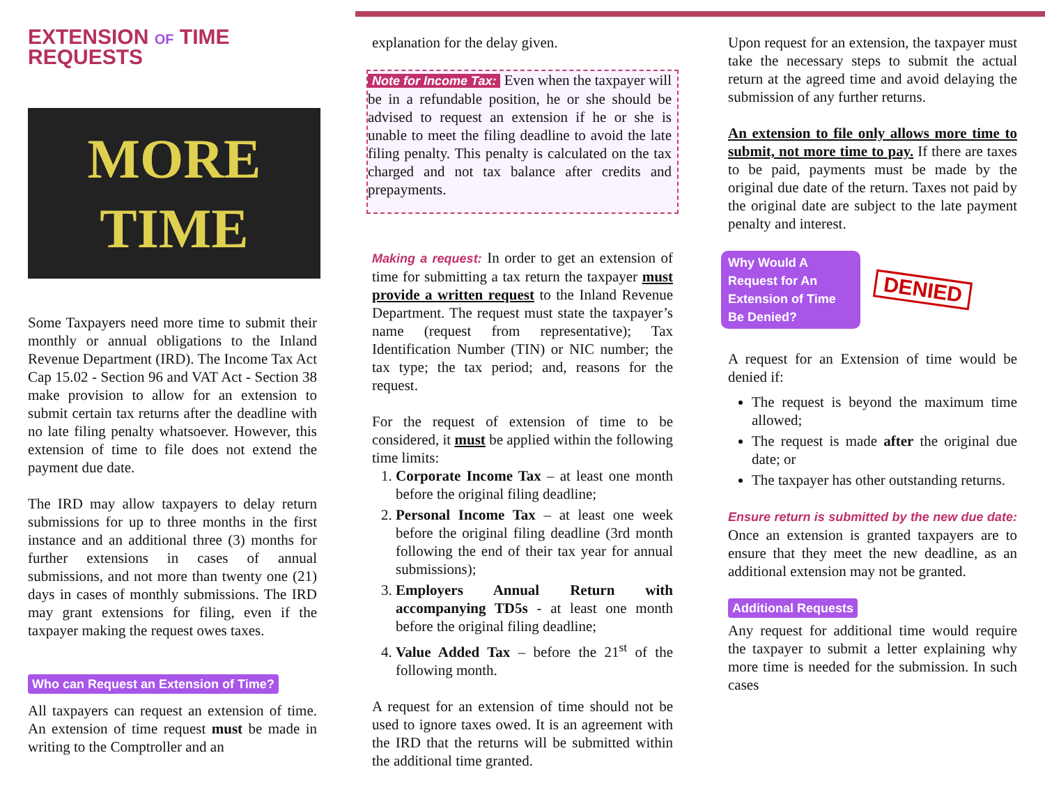EXTENSION OF TIME REQUESTS
MORE
TIME
Some Taxpayers need more time to submit their monthly or annual obligations to the Inland Revenue Department (IRD). The Income Tax Act Cap 15.02 - Section 96 and VAT Act - Section 38 make provision to allow for an extension to submit certain tax returns after the deadline with no late filing penalty whatsoever. However, this extension of time to file does not extend the payment due date.
The IRD may allow taxpayers to delay return submissions for up to three months in the first instance and an additional three (3) months for further extensions in cases of annual submissions, and not more than twenty one (21) days in cases of monthly submissions. The IRD may grant extensions for filing, even if the taxpayer making the request owes taxes.
Who can Request an Extension of Time?
All taxpayers can request an extension of time. An extension of time request must be made in writing to the Comptroller and an
explanation for the delay given.
Note for Income Tax: Even when the taxpayer will be in a refundable position, he or she should be advised to request an extension if he or she is unable to meet the filing deadline to avoid the late filing penalty. This penalty is calculated on the tax charged and not tax balance after credits and prepayments.
Making a request: In order to get an extension of time for submitting a tax return the taxpayer must provide a written request to the Inland Revenue Department. The request must state the taxpayer’s name (request from representative); Tax Identification Number (TIN) or NIC number; the tax type; the tax period; and, reasons for the request.
For the request of extension of time to be considered, it must be applied within the following time limits:
1. Corporate Income Tax – at least one month before the original filing deadline;
2. Personal Income Tax – at least one week before the original filing deadline (3rd month following the end of their tax year for annual submissions);
3. Employers Annual Return with accompanying TD5s - at least one month before the original filing deadline;
4. Value Added Tax – before the 21<sup>st</sup> of the following month.
A request for an extension of time should not be used to ignore taxes owed. It is an agreement with the IRD that the returns will be submitted within the additional time granted.
Upon request for an extension, the taxpayer must take the necessary steps to submit the actual return at the agreed time and avoid delaying the submission of any further returns.
An extension to file only allows more time to submit, not more time to pay. If there are taxes to be paid, payments must be made by the original due date of the return. Taxes not paid by the original date are subject to the late payment penalty and interest.
Why Would A Request for An Extension of Time Be Denied?
DENIED
A request for an Extension of time would be denied if:
The request is beyond the maximum time allowed;
The request is made after the original due date; or
The taxpayer has other outstanding returns.
Ensure return is submitted by the new due date: Once an extension is granted taxpayers are to ensure that they meet the new deadline, as an additional extension may not be granted.
Additional Requests
Any request for additional time would require the taxpayer to submit a letter explaining why more time is needed for the submission. In such cases